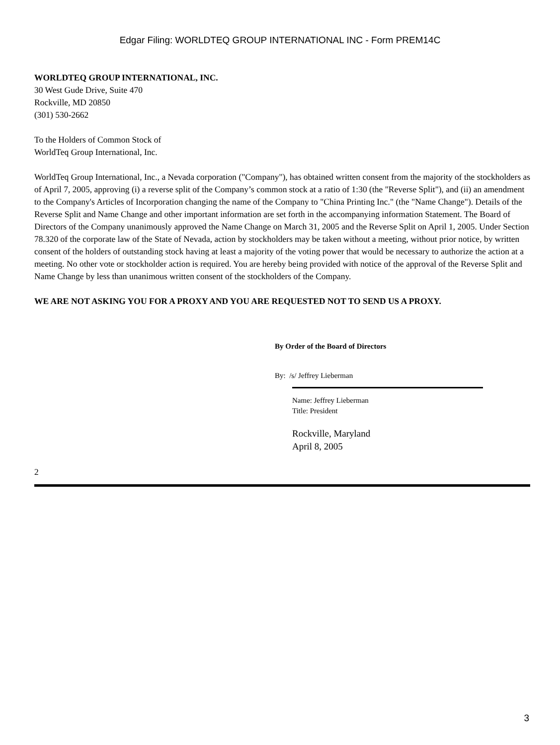Edgar Filing: WORLDTEQ GROUP INTERNATIONAL INC - Form PREM14C
WORLDTEQ GROUP INTERNATIONAL, INC.
30 West Gude Drive, Suite 470
Rockville, MD 20850
(301) 530-2662
To the Holders of Common Stock of
WorldTeq Group International, Inc.
WorldTeq Group International, Inc., a Nevada corporation ("Company"), has obtained written consent from the majority of the stockholders as of April 7, 2005, approving (i) a reverse split of the Company’s common stock at a ratio of 1:30 (the "Reverse Split"), and (ii) an amendment to the Company's Articles of Incorporation changing the name of the Company to "China Printing Inc." (the "Name Change"). Details of the Reverse Split and Name Change and other important information are set forth in the accompanying information Statement. The Board of Directors of the Company unanimously approved the Name Change on March 31, 2005 and the Reverse Split on April 1, 2005. Under Section 78.320 of the corporate law of the State of Nevada, action by stockholders may be taken without a meeting, without prior notice, by written consent of the holders of outstanding stock having at least a majority of the voting power that would be necessary to authorize the action at a meeting. No other vote or stockholder action is required. You are hereby being provided with notice of the approval of the Reverse Split and Name Change by less than unanimous written consent of the stockholders of the Company.
WE ARE NOT ASKING YOU FOR A PROXY AND YOU ARE REQUESTED NOT TO SEND US A PROXY.
By Order of the Board of Directors
By: /s/ Jeffrey Lieberman
Name: Jeffrey Lieberman
Title: President
Rockville, Maryland
April 8, 2005
2
3